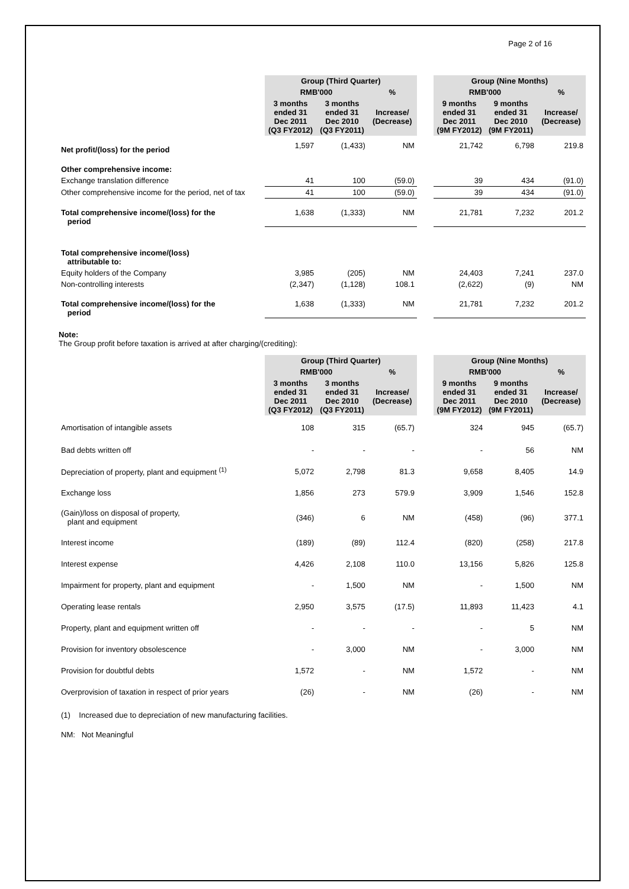Page 2 of 16
| | Group (Third Quarter) | | | | Group (Nine Months) | | |
| --- | --- | --- | --- | --- | --- | --- | --- |
| | RMB'000 | | % | | RMB'000 | | % |
| | 3 months ended 31 Dec 2011 (Q3 FY2012) | 3 months ended 31 Dec 2010 (Q3 FY2011) | Increase/ (Decrease) | | 9 months ended 31 Dec 2011 (9M FY2012) | 9 months ended 31 Dec 2010 (9M FY2011) | Increase/ (Decrease) |
| Net profit/(loss) for the period | 1,597 | (1,433) | NM | | 21,742 | 6,798 | 219.8 |
| Other comprehensive income: | | | | | | | |
| Exchange translation difference | 41 | 100 | (59.0) | | 39 | 434 | (91.0) |
| Other comprehensive income for the period, net of tax | 41 | 100 | (59.0) | | 39 | 434 | (91.0) |
| Total comprehensive income/(loss) for the period | 1,638 | (1,333) | NM | | 21,781 | 7,232 | 201.2 |
| Total comprehensive income/(loss) attributable to: | | | | | | | |
| Equity holders of the Company | 3,985 | (205) | NM | | 24,403 | 7,241 | 237.0 |
| Non-controlling interests | (2,347) | (1,128) | 108.1 | | (2,622) | (9) | NM |
| Total comprehensive income/(loss) for the period | 1,638 | (1,333) | NM | | 21,781 | 7,232 | 201.2 |
Note:
The Group profit before taxation is arrived at after charging/(crediting):
| | Group (Third Quarter) | | | | Group (Nine Months) | | |
| --- | --- | --- | --- | --- | --- | --- | --- |
| | RMB'000 | | % | | RMB'000 | | % |
| | 3 months ended 31 Dec 2011 (Q3 FY2012) | 3 months ended 31 Dec 2010 (Q3 FY2011) | Increase/ (Decrease) | | 9 months ended 31 Dec 2011 (9M FY2012) | 9 months ended 31 Dec 2010 (9M FY2011) | Increase/ (Decrease) |
| Amortisation of intangible assets | 108 | 315 | (65.7) | | 324 | 945 | (65.7) |
| Bad debts written off | - | - | - | | - | 56 | NM |
| Depreciation of property, plant and equipment <sup>(1)</sup> | 5,072 | 2,798 | 81.3 | | 9,658 | 8,405 | 14.9 |
| Exchange loss | 1,856 | 273 | 579.9 | | 3,909 | 1,546 | 152.8 |
| (Gain)/loss on disposal of property, plant and equipment | (346) | 6 | NM | | (458) | (96) | 377.1 |
| Interest income | (189) | (89) | 112.4 | | (820) | (258) | 217.8 |
| Interest expense | 4,426 | 2,108 | 110.0 | | 13,156 | 5,826 | 125.8 |
| Impairment for property, plant and equipment | - | 1,500 | NM | | - | 1,500 | NM |
| Operating lease rentals | 2,950 | 3,575 | (17.5) | | 11,893 | 11,423 | 4.1 |
| Property, plant and equipment written off | - | - | - | | - | 5 | NM |
| Provision for inventory obsolescence | - | 3,000 | NM | | - | 3,000 | NM |
| Provision for doubtful debts | 1,572 | - | NM | | 1,572 | - | NM |
| Overprovision of taxation in respect of prior years | (26) | - | NM | | (26) | - | NM |
(1) Increased due to depreciation of new manufacturing facilities.
NM: Not Meaningful